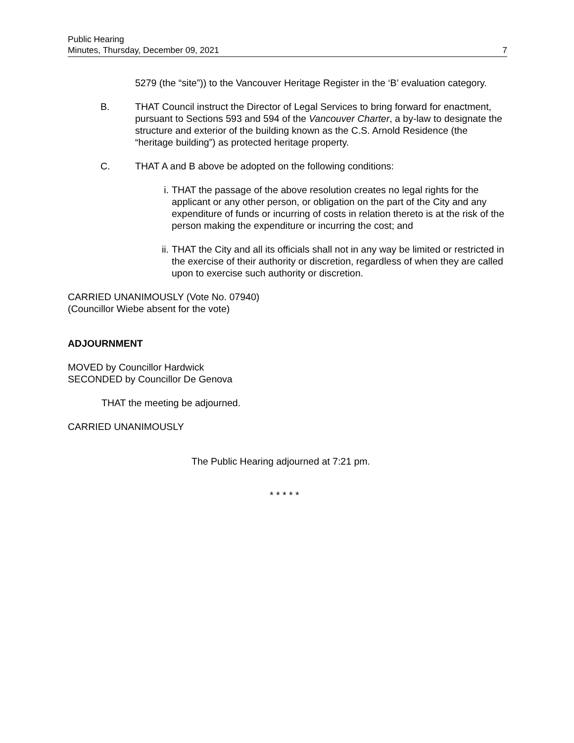Public Hearing
Minutes, Thursday, December 09, 2021 7
5279 (the “site”)) to the Vancouver Heritage Register in the ‘B’ evaluation category.
B. THAT Council instruct the Director of Legal Services to bring forward for enactment, pursuant to Sections 593 and 594 of the Vancouver Charter, a by-law to designate the structure and exterior of the building known as the C.S. Arnold Residence (the “heritage building”) as protected heritage property.
C. THAT A and B above be adopted on the following conditions:
i. THAT the passage of the above resolution creates no legal rights for the applicant or any other person, or obligation on the part of the City and any expenditure of funds or incurring of costs in relation thereto is at the risk of the person making the expenditure or incurring the cost; and
ii. THAT the City and all its officials shall not in any way be limited or restricted in the exercise of their authority or discretion, regardless of when they are called upon to exercise such authority or discretion.
CARRIED UNANIMOUSLY (Vote No. 07940)
(Councillor Wiebe absent for the vote)
ADJOURNMENT
MOVED by Councillor Hardwick
SECONDED by Councillor De Genova
THAT the meeting be adjourned.
CARRIED UNANIMOUSLY
The Public Hearing adjourned at 7:21 pm.
* * * * *